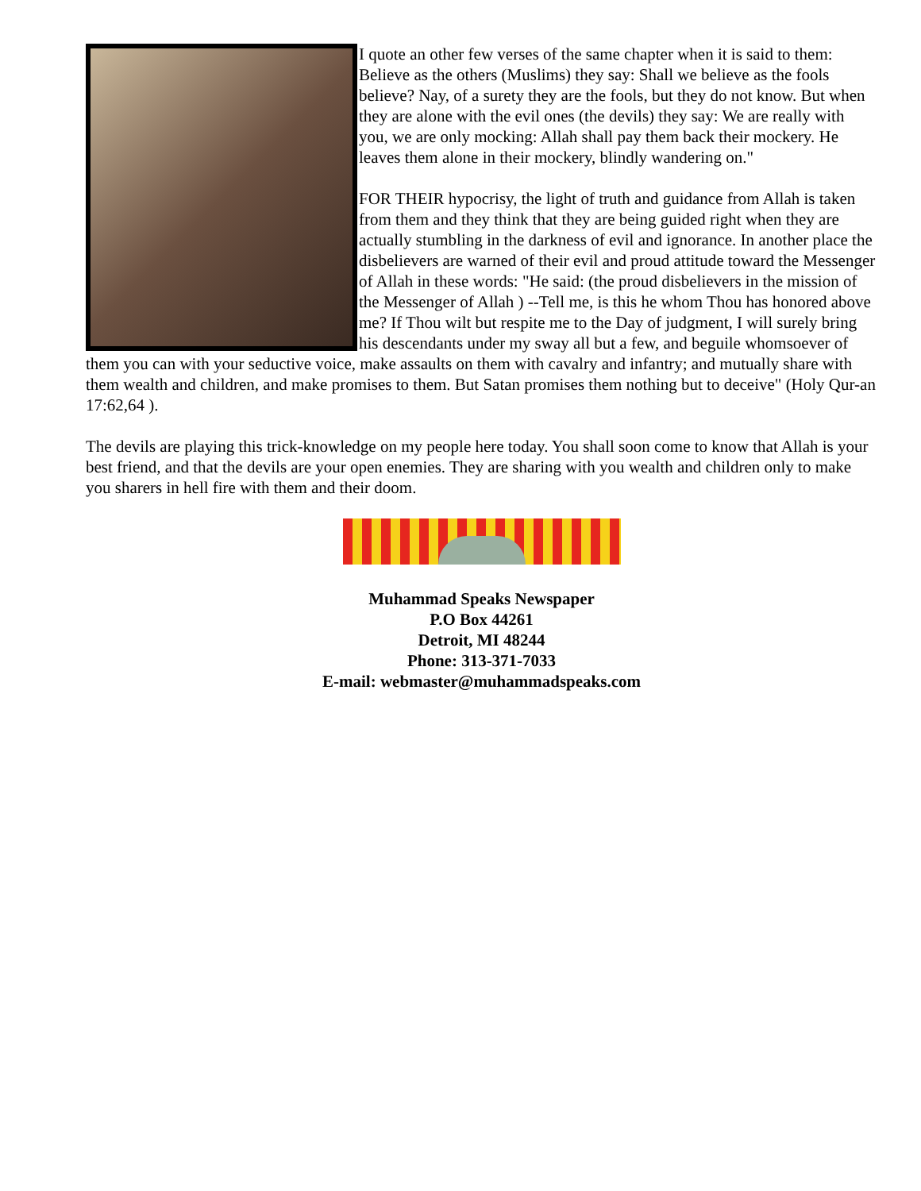I quote an other few verses of the same chapter when it is said to them: Believe as the others (Muslims) they say: Shall we believe as the fools believe? Nay, of a surety they are the fools, but they do not know. But when they are alone with the evil ones (the devils) they say: We are really with you, we are only mocking: Allah shall pay them back their mockery. He leaves them alone in their mockery, blindly wandering on."
FOR THEIR hypocrisy, the light of truth and guidance from Allah is taken from them and they think that they are being guided right when they are actually stumbling in the darkness of evil and ignorance. In another place the disbelievers are warned of their evil and proud attitude toward the Messenger of Allah in these words: "He said: (the proud disbelievers in the mission of the Messenger of Allah ) --Tell me, is this he whom Thou has honored above me? If Thou wilt but respite me to the Day of judgment, I will surely bring his descendants under my sway all but a few, and beguile whomsoever of them you can with your seductive voice, make assaults on them with cavalry and infantry; and mutually share with them wealth and children, and make promises to them. But Satan promises them nothing but to deceive" (Holy Qur-an 17:62,64 ).
The devils are playing this trick-knowledge on my people here today. You shall soon come to know that Allah is your best friend, and that the devils are your open enemies. They are sharing with you wealth and children only to make you sharers in hell fire with them and their doom.
Muhammad Speaks Newspaper
P.O Box 44261
Detroit, MI 48244
Phone: 313-371-7033
E-mail: webmaster@muhammadspeaks.com